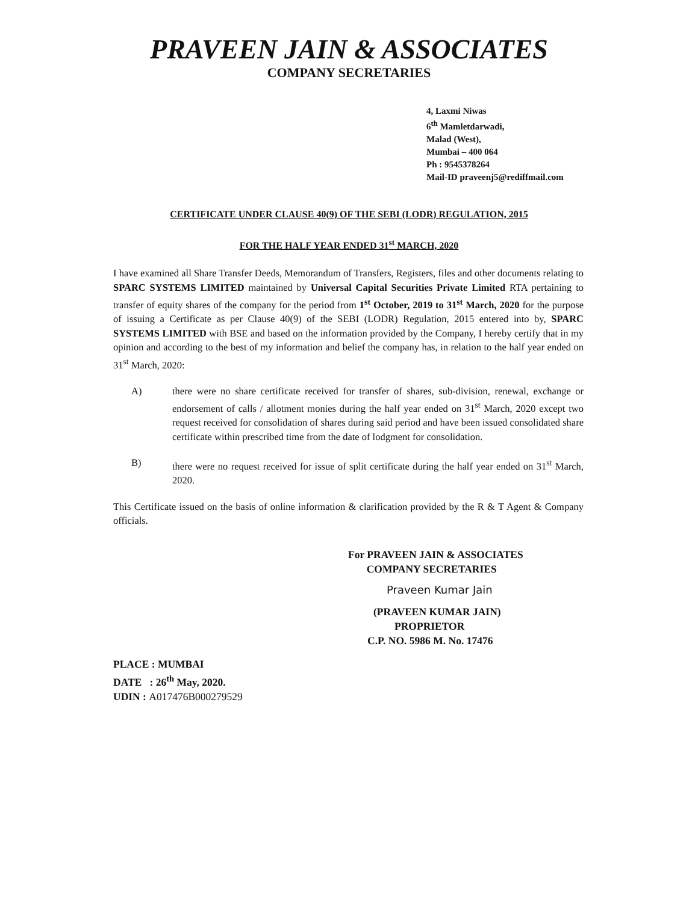PRAVEEN JAIN & ASSOCIATES
COMPANY SECRETARIES
4, Laxmi Niwas
6<sup>th</sup> Mamletdarwadi,
Malad (West),
Mumbai – 400 064
Ph : 9545378264
Mail-ID praveenj5@rediffmail.com
CERTIFICATE UNDER CLAUSE 40(9) OF THE SEBI (LODR) REGULATION, 2015
FOR THE HALF YEAR ENDED 31<sup>st</sup> MARCH, 2020
I have examined all Share Transfer Deeds, Memorandum of Transfers, Registers, files and other documents relating to SPARC SYSTEMS LIMITED maintained by Universal Capital Securities Private Limited RTA pertaining to transfer of equity shares of the company for the period from 1<sup>st</sup> October, 2019 to 31<sup>st</sup> March, 2020 for the purpose of issuing a Certificate as per Clause 40(9) of the SEBI (LODR) Regulation, 2015 entered into by, SPARC SYSTEMS LIMITED with BSE and based on the information provided by the Company, I hereby certify that in my opinion and according to the best of my information and belief the company has, in relation to the half year ended on 31<sup>st</sup> March, 2020:
A) there were no share certificate received for transfer of shares, sub-division, renewal, exchange or endorsement of calls / allotment monies during the half year ended on 31<sup>st</sup> March, 2020 except two request received for consolidation of shares during said period and have been issued consolidated share certificate within prescribed time from the date of lodgment for consolidation.
B) there were no request received for issue of split certificate during the half year ended on 31<sup>st</sup> March, 2020.
This Certificate issued on the basis of online information & clarification provided by the R & T Agent & Company officials.
For PRAVEEN JAIN & ASSOCIATES
COMPANY SECRETARIES
Praveen Kumar Jain
(PRAVEEN KUMAR JAIN)
PROPRIETOR
C.P. NO. 5986 M. No. 17476
PLACE : MUMBAI
DATE : 26<sup>th</sup> May, 2020.
UDIN : A017476B000279529